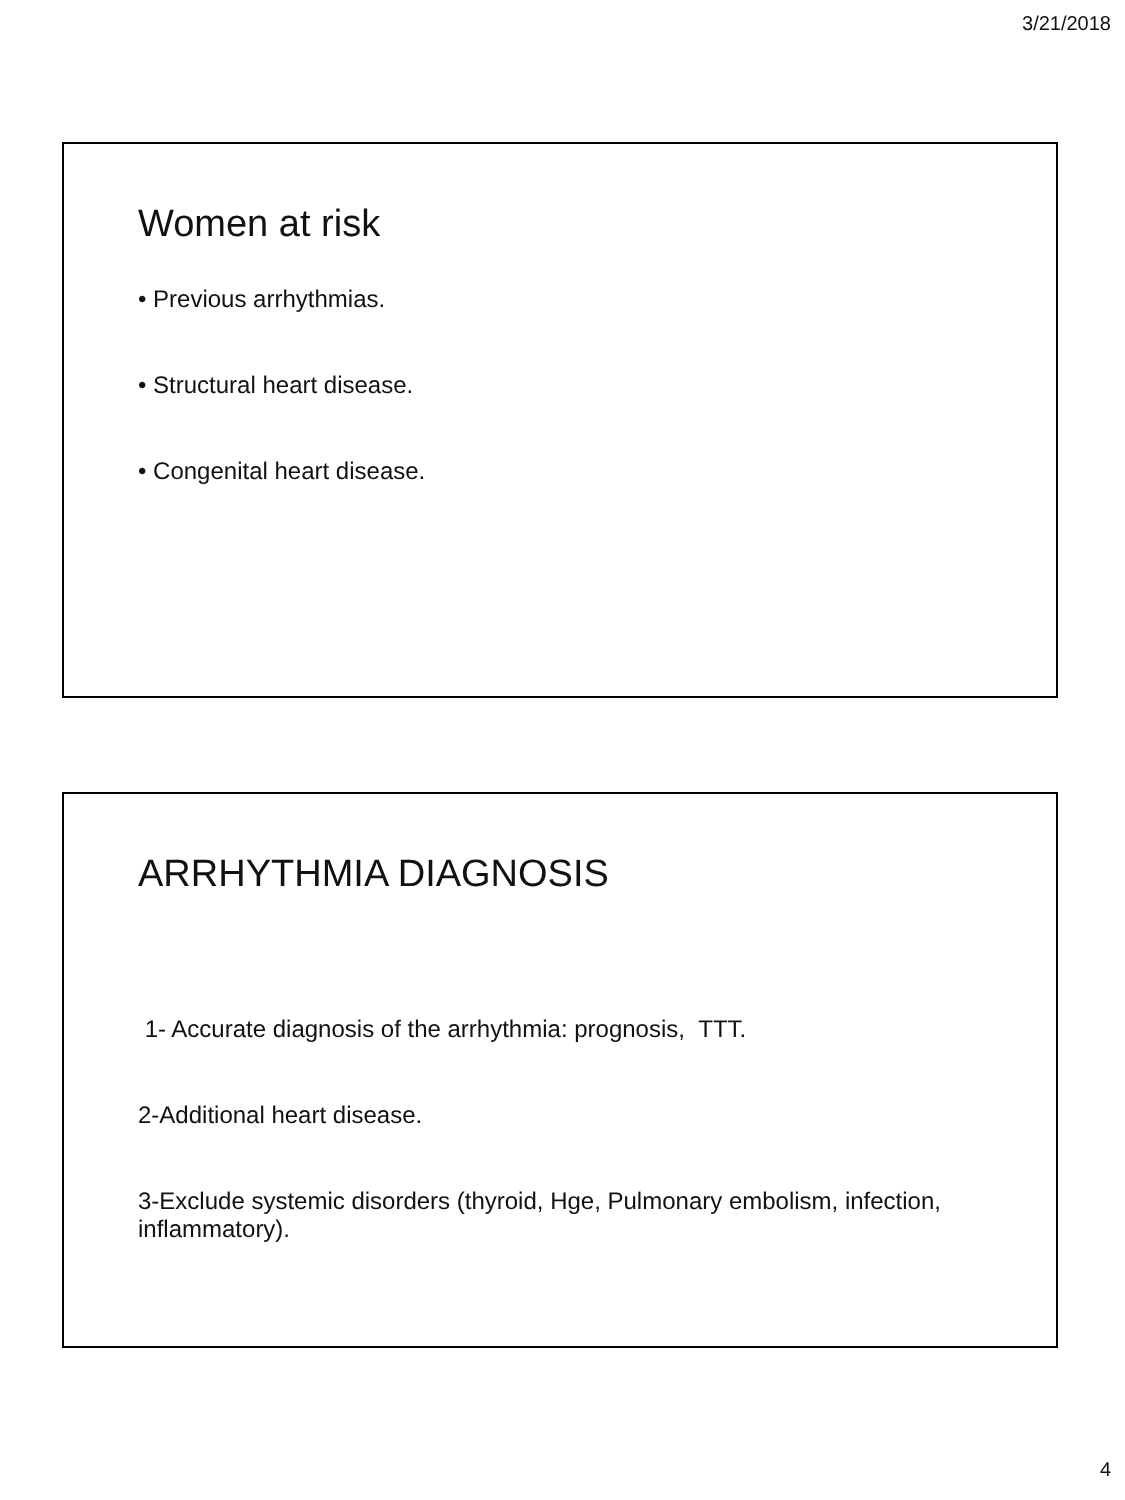3/21/2018
Women at risk
• Previous arrhythmias.
• Structural heart disease.
• Congenital heart disease.
ARRHYTHMIA DIAGNOSIS
1- Accurate diagnosis of the arrhythmia: prognosis, TTT.
2-Additional heart disease.
3-Exclude systemic disorders (thyroid, Hge, Pulmonary embolism, infection, inflammatory).
4